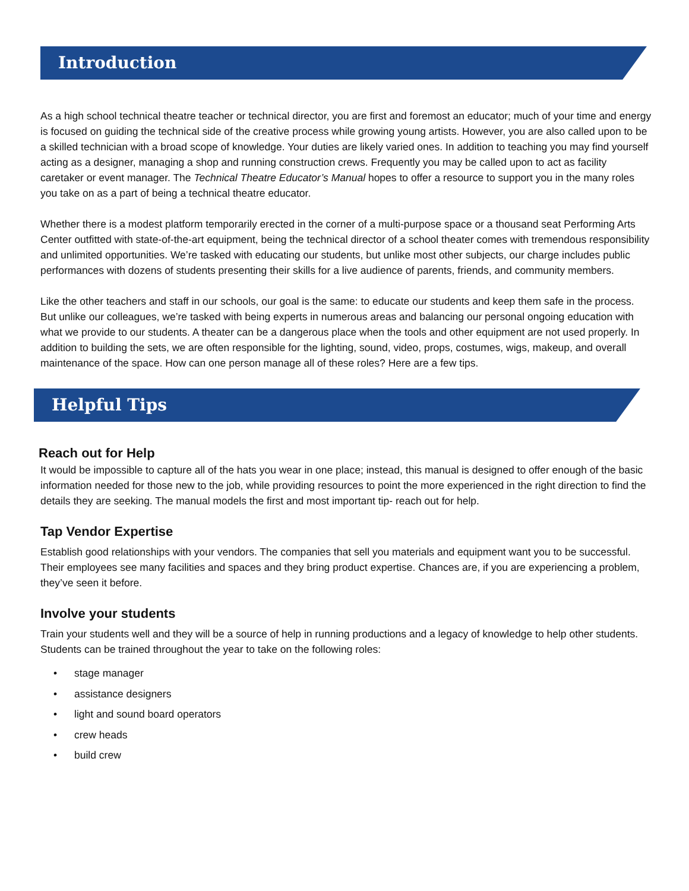Introduction
As a high school technical theatre teacher or technical director, you are first and foremost an educator; much of your time and energy is focused on guiding the technical side of the creative process while growing young artists. However, you are also called upon to be a skilled technician with a broad scope of knowledge. Your duties are likely varied ones. In addition to teaching you may find yourself acting as a designer, managing a shop and running construction crews. Frequently you may be called upon to act as facility caretaker or event manager. The Technical Theatre Educator’s Manual hopes to offer a resource to support you in the many roles you take on as a part of being a technical theatre educator.
Whether there is a modest platform temporarily erected in the corner of a multi-purpose space or a thousand seat Performing Arts Center outfitted with state-of-the-art equipment, being the technical director of a school theater comes with tremendous responsibility and unlimited opportunities. We’re tasked with educating our students, but unlike most other subjects, our charge includes public performances with dozens of students presenting their skills for a live audience of parents, friends, and community members.
Like the other teachers and staff in our schools, our goal is the same: to educate our students and keep them safe in the process. But unlike our colleagues, we’re tasked with being experts in numerous areas and balancing our personal ongoing education with what we provide to our students. A theater can be a dangerous place when the tools and other equipment are not used properly. In addition to building the sets, we are often responsible for the lighting, sound, video, props, costumes, wigs, makeup, and overall maintenance of the space. How can one person manage all of these roles? Here are a few tips.
Helpful Tips
Reach out for Help
It would be impossible to capture all of the hats you wear in one place; instead, this manual is designed to offer enough of the basic information needed for those new to the job, while providing resources to point the more experienced in the right direction to find the details they are seeking. The manual models the first and most important tip- reach out for help.
Tap Vendor Expertise
Establish good relationships with your vendors. The companies that sell you materials and equipment want you to be successful. Their employees see many facilities and spaces and they bring product expertise. Chances are, if you are experiencing a problem, they’ve seen it before.
Involve your students
Train your students well and they will be a source of help in running productions and a legacy of knowledge to help other students. Students can be trained throughout the year to take on the following roles:
• stage manager
• assistance designers
• light and sound board operators
• crew heads
• build crew